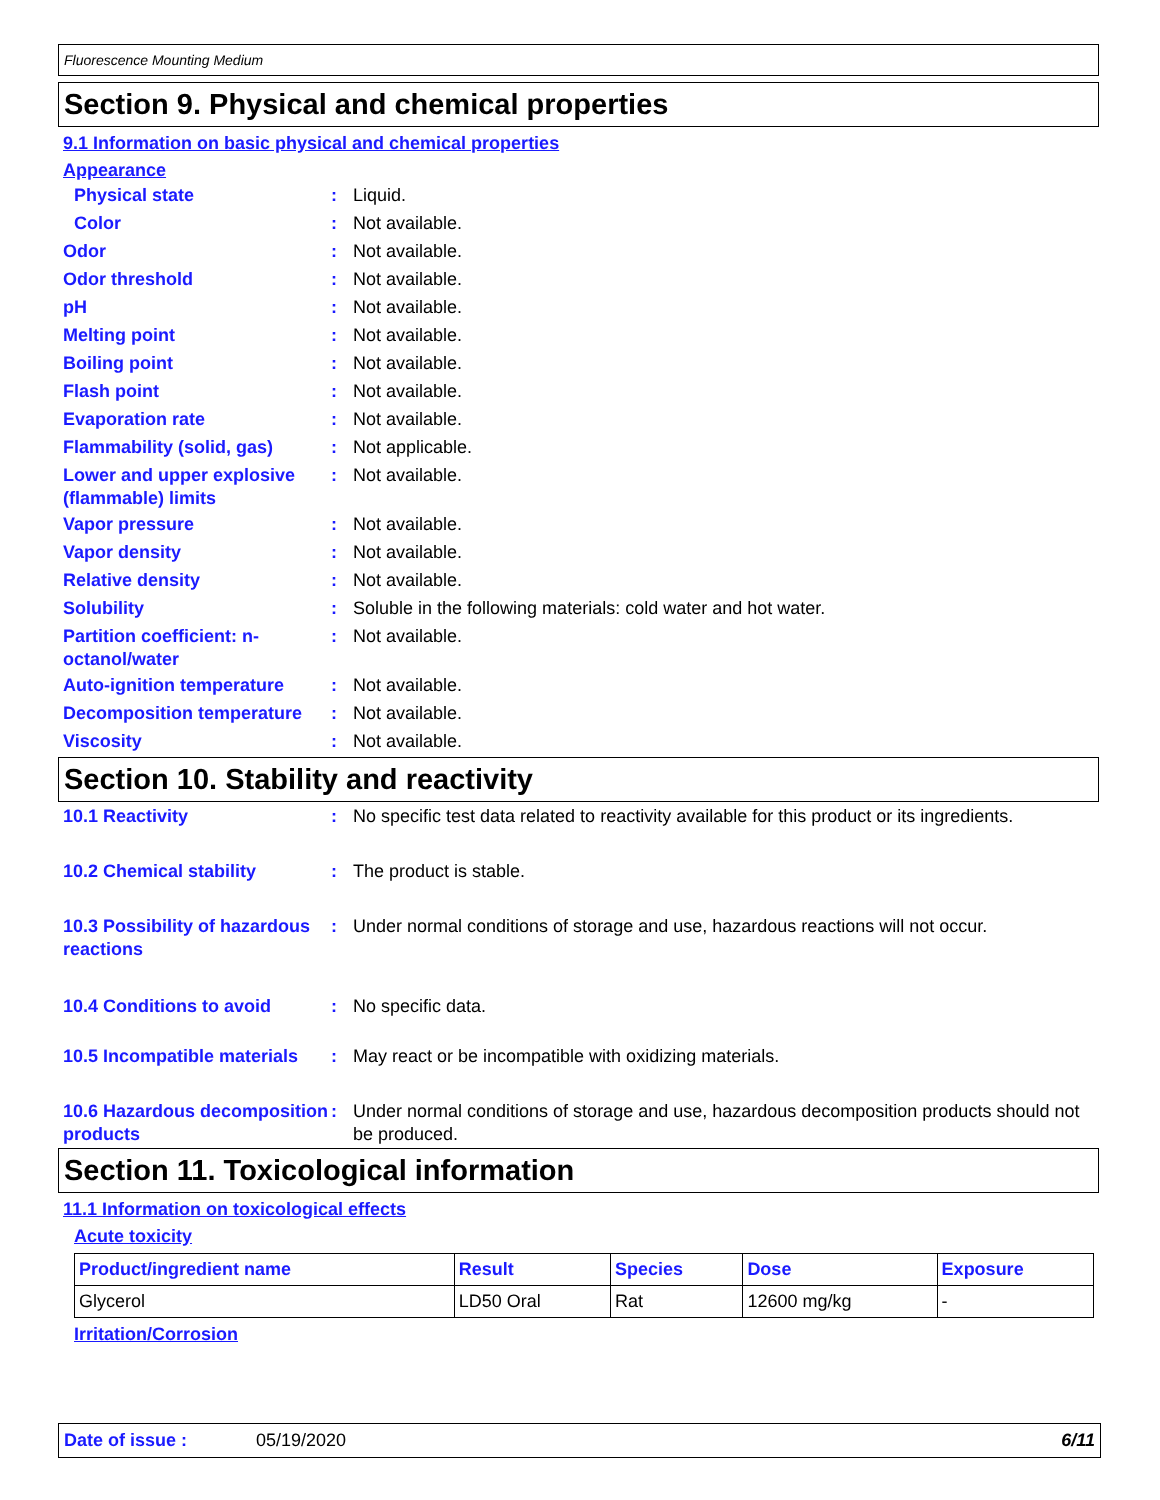Fluorescence Mounting Medium
Section 9. Physical and chemical properties
9.1 Information on basic physical and chemical properties
Appearance
Physical state : Liquid.
Color : Not available.
Odor : Not available.
Odor threshold : Not available.
pH : Not available.
Melting point : Not available.
Boiling point : Not available.
Flash point : Not available.
Evaporation rate : Not available.
Flammability (solid, gas)
: Not applicable.
Lower and upper explosive (flammable) limits
: Not available.
Vapor pressure : Not available.
Vapor density : Not available.
Relative density : Not available.
Solubility : Soluble in the following materials: cold water and hot water.
Partition coefficient: n-octanol/water
: Not available.
Auto-ignition temperature
: Not available.
Decomposition temperature
: Not available.
Viscosity : Not available.
Section 10. Stability and reactivity
10.1 Reactivity : No specific test data related to reactivity available for this product or its ingredients.
10.2 Chemical stability : The product is stable.
10.3 Possibility of hazardous reactions
: Under normal conditions of storage and use, hazardous reactions will not occur.
10.4 Conditions to avoid : No specific data.
10.5 Incompatible materials
: May react or be incompatible with oxidizing materials.
10.6 Hazardous decomposition products
: Under normal conditions of storage and use, hazardous decomposition products should not be produced.
Section 11. Toxicological information
11.1 Information on toxicological effects
Acute toxicity
| Product/ingredient name | Result | Species | Dose | Exposure |
| --- | --- | --- | --- | --- |
| Glycerol | LD50 Oral | Rat | 12600 mg/kg | - |
Irritation/Corrosion
Date of issue : 05/19/2020 6/11